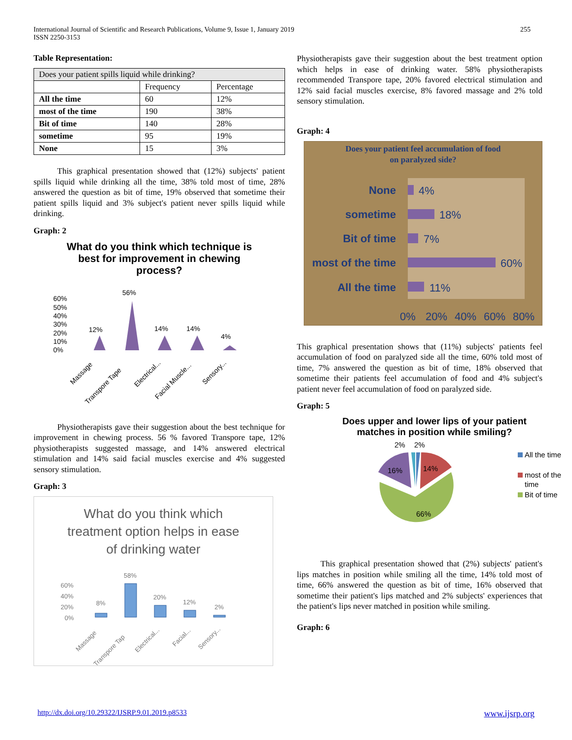International Journal of Scientific and Research Publications, Volume 9, Issue 1, January 2019
ISSN 2250-3153
255
Table Representation:
| Does your patient spills liquid while drinking? | | |
| --- | --- | --- |
| | Frequency | Percentage |
| All the time | 60 | 12% |
| most of the time | 190 | 38% |
| Bit of time | 140 | 28% |
| sometime | 95 | 19% |
| None | 15 | 3% |
This graphical presentation showed that (12%) subjects' patient spills liquid while drinking all the time, 38% told most of time, 28% answered the question as bit of time, 19% observed that sometime their patient spills liquid and 3% subject's patient never spills liquid while drinking.
Graph: 2
What do you think which technique is best for improvement in chewing process?
60%
50%
40%
30%
20%
10%
0%
12%
56%
14%
14%
4%
Massage
Transpore Tape
Electrical...
Facial Muscle...
Sensory...
Physiotherapists gave their suggestion about the best technique for improvement in chewing process. 56 % favored Transpore tape, 12% physiotherapists suggested massage, and 14% answered electrical stimulation and 14% said facial muscles exercise and 4% suggested sensory stimulation.
Graph: 3
What do you think which treatment option helps in ease of drinking water
60%
40%
20%
0%
8%
58%
20%
12%
2%
Massage
Transpore Tap
Electrical...
Facial...
Sensory...
Physiotherapists gave their suggestion about the best treatment option which helps in ease of drinking water. 58% physiotherapists recommended Transpore tape, 20% favored electrical stimulation and 12% said facial muscles exercise, 8% favored massage and 2% told sensory stimulation.
Graph: 4
Does your patient feel accumulation of food
on paralyzed side?
None
sometime
Bit of time
most of the time
All the time
4%
18%
7%
60%
11%
0%
20%
40%
60%
80%
This graphical presentation shows that (11%) subjects' patients feel accumulation of food on paralyzed side all the time, 60% told most of time, 7% answered the question as bit of time, 18% observed that sometime their patients feel accumulation of food and 4% subject's patient never feel accumulation of food on paralyzed side.
Graph: 5
Does upper and lower lips of your patient matches in position while smiling?
66%
14%
16%
2%
2%
All the time
most of the
time
Bit of time
This graphical presentation showed that (2%) subjects' patient's lips matches in position while smiling all the time, 14% told most of time, 66% answered the question as bit of time, 16% observed that sometime their patient's lips matched and 2% subjects' experiences that the patient's lips never matched in position while smiling.
Graph: 6
http://dx.doi.org/10.29322/IJSRP.9.01.2019.p8533 www.ijsrp.org